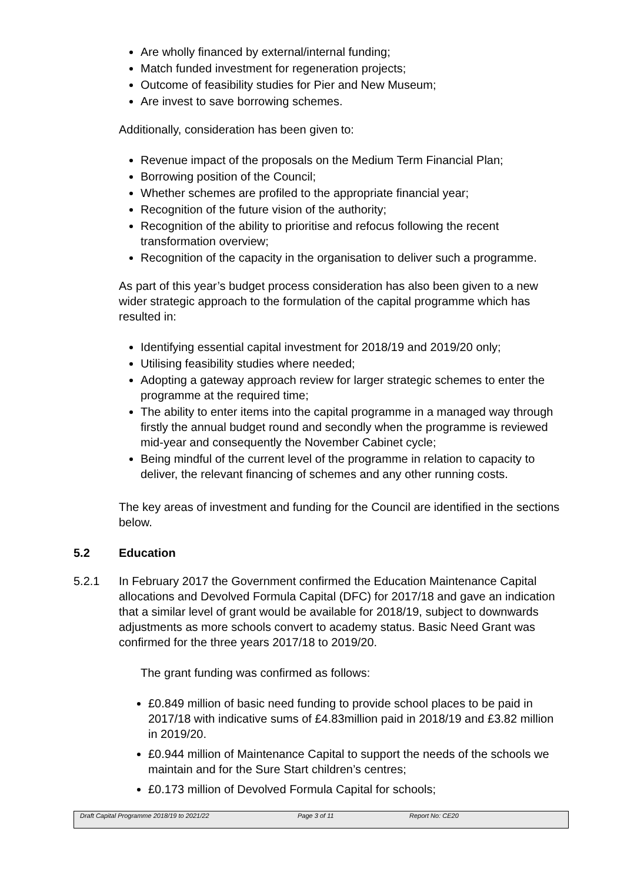Are wholly financed by external/internal funding;
Match funded investment for regeneration projects;
Outcome of feasibility studies for Pier and New Museum;
Are invest to save borrowing schemes.
Additionally, consideration has been given to:
Revenue impact of the proposals on the Medium Term Financial Plan;
Borrowing position of the Council;
Whether schemes are profiled to the appropriate financial year;
Recognition of the future vision of the authority;
Recognition of the ability to prioritise and refocus following the recent transformation overview;
Recognition of the capacity in the organisation to deliver such a programme.
As part of this year’s budget process consideration has also been given to a new wider strategic approach to the formulation of the capital programme which has resulted in:
Identifying essential capital investment for 2018/19 and 2019/20 only;
Utilising feasibility studies where needed;
Adopting a gateway approach review for larger strategic schemes to enter the programme at the required time;
The ability to enter items into the capital programme in a managed way through firstly the annual budget round and secondly when the programme is reviewed mid-year and consequently the November Cabinet cycle;
Being mindful of the current level of the programme in relation to capacity to deliver, the relevant financing of schemes and any other running costs.
The key areas of investment and funding for the Council are identified in the sections below.
5.2 Education
5.2.1 In February 2017 the Government confirmed the Education Maintenance Capital allocations and Devolved Formula Capital (DFC) for 2017/18 and gave an indication that a similar level of grant would be available for 2018/19, subject to downwards adjustments as more schools convert to academy status. Basic Need Grant was confirmed for the three years 2017/18 to 2019/20.
The grant funding was confirmed as follows:
£0.849 million of basic need funding to provide school places to be paid in 2017/18 with indicative sums of £4.83million paid in 2018/19 and £3.82 million in 2019/20.
£0.944 million of Maintenance Capital to support the needs of the schools we maintain and for the Sure Start children’s centres;
£0.173 million of Devolved Formula Capital for schools;
Draft Capital Programme 2018/19 to 2021/22 Page 3 of 11 Report No: CE20